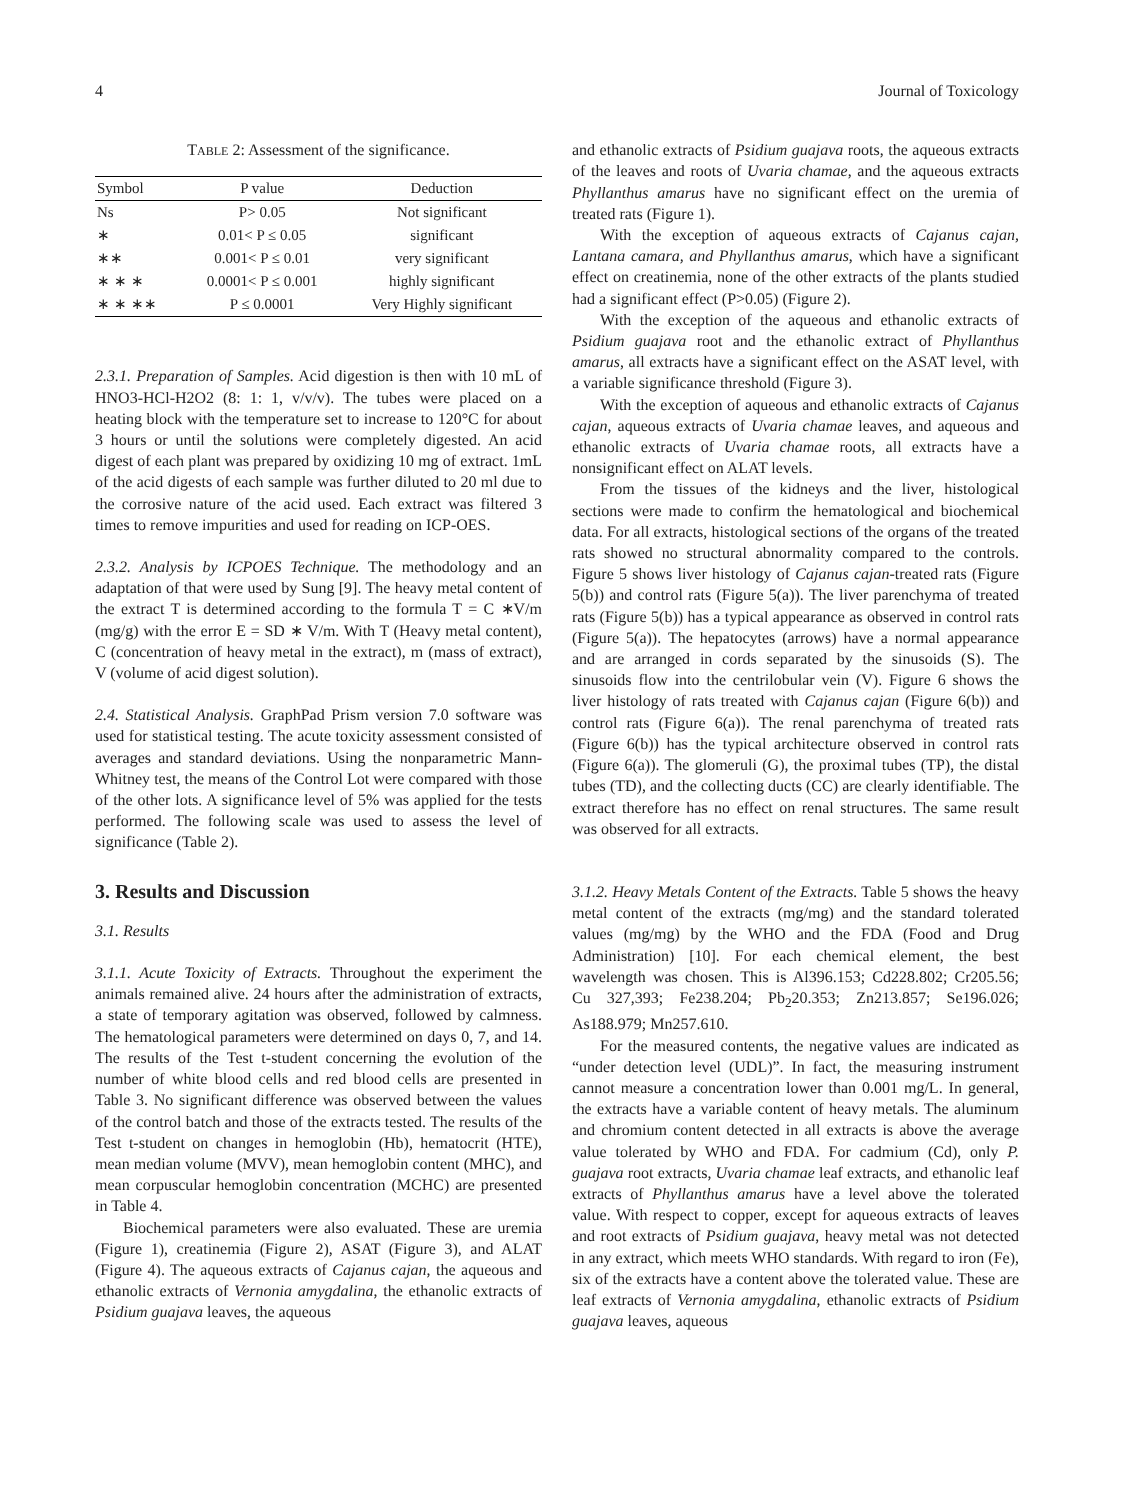4 Journal of Toxicology
TABLE 2: Assessment of the significance.
| Symbol | P value | Deduction |
| --- | --- | --- |
| Ns | P> 0.05 | Not significant |
| ∗ | 0.01< P ≤ 0.05 | significant |
| ∗∗ | 0.001< P ≤ 0.01 | very significant |
| ∗ ∗ ∗ | 0.0001< P ≤ 0.001 | highly significant |
| ∗ ∗ ∗∗ | P ≤ 0.0001 | Very Highly significant |
2.3.1. Preparation of Samples. Acid digestion is then with 10 mL of HNO3-HCl-H2O2 (8: 1: 1, v/v/v). The tubes were placed on a heating block with the temperature set to increase to 120°C for about 3 hours or until the solutions were completely digested. An acid digest of each plant was prepared by oxidizing 10 mg of extract. 1mL of the acid digests of each sample was further diluted to 20 ml due to the corrosive nature of the acid used. Each extract was filtered 3 times to remove impurities and used for reading on ICP-OES.
2.3.2. Analysis by ICPOES Technique. The methodology and an adaptation of that were used by Sung [9]. The heavy metal content of the extract T is determined according to the formula T = C ∗V/m (mg/g) with the error E = SD ∗ V/m. With T (Heavy metal content), C (concentration of heavy metal in the extract), m (mass of extract), V (volume of acid digest solution).
2.4. Statistical Analysis. GraphPad Prism version 7.0 software was used for statistical testing. The acute toxicity assessment consisted of averages and standard deviations. Using the nonparametric Mann-Whitney test, the means of the Control Lot were compared with those of the other lots. A significance level of 5% was applied for the tests performed. The following scale was used to assess the level of significance (Table 2).
3. Results and Discussion
3.1. Results
3.1.1. Acute Toxicity of Extracts. Throughout the experiment the animals remained alive. 24 hours after the administration of extracts, a state of temporary agitation was observed, followed by calmness. The hematological parameters were determined on days 0, 7, and 14. The results of the Test t-student concerning the evolution of the number of white blood cells and red blood cells are presented in Table 3. No significant difference was observed between the values of the control batch and those of the extracts tested. The results of the Test t-student on changes in hemoglobin (Hb), hematocrit (HTE), mean median volume (MVV), mean hemoglobin content (MHC), and mean corpuscular hemoglobin concentration (MCHC) are presented in Table 4.
Biochemical parameters were also evaluated. These are uremia (Figure 1), creatinemia (Figure 2), ASAT (Figure 3), and ALAT (Figure 4). The aqueous extracts of Cajanus cajan, the aqueous and ethanolic extracts of Vernonia amygdalina, the ethanolic extracts of Psidium guajava leaves, the aqueous
and ethanolic extracts of Psidium guajava roots, the aqueous extracts of the leaves and roots of Uvaria chamae, and the aqueous extracts Phyllanthus amarus have no significant effect on the uremia of treated rats (Figure 1).
With the exception of aqueous extracts of Cajanus cajan, Lantana camara, and Phyllanthus amarus, which have a significant effect on creatinemia, none of the other extracts of the plants studied had a significant effect (P>0.05) (Figure 2).
With the exception of the aqueous and ethanolic extracts of Psidium guajava root and the ethanolic extract of Phyllanthus amarus, all extracts have a significant effect on the ASAT level, with a variable significance threshold (Figure 3).
With the exception of aqueous and ethanolic extracts of Cajanus cajan, aqueous extracts of Uvaria chamae leaves, and aqueous and ethanolic extracts of Uvaria chamae roots, all extracts have a nonsignificant effect on ALAT levels.
From the tissues of the kidneys and the liver, histological sections were made to confirm the hematological and biochemical data. For all extracts, histological sections of the organs of the treated rats showed no structural abnormality compared to the controls. Figure 5 shows liver histology of Cajanus cajan-treated rats (Figure 5(b)) and control rats (Figure 5(a)). The liver parenchyma of treated rats (Figure 5(b)) has a typical appearance as observed in control rats (Figure 5(a)). The hepatocytes (arrows) have a normal appearance and are arranged in cords separated by the sinusoids (S). The sinusoids flow into the centrilobular vein (V). Figure 6 shows the liver histology of rats treated with Cajanus cajan (Figure 6(b)) and control rats (Figure 6(a)). The renal parenchyma of treated rats (Figure 6(b)) has the typical architecture observed in control rats (Figure 6(a)). The glomeruli (G), the proximal tubes (TP), the distal tubes (TD), and the collecting ducts (CC) are clearly identifiable. The extract therefore has no effect on renal structures. The same result was observed for all extracts.
3.1.2. Heavy Metals Content of the Extracts. Table 5 shows the heavy metal content of the extracts (mg/mg) and the standard tolerated values (mg/mg) by the WHO and the FDA (Food and Drug Administration) [10]. For each chemical element, the best wavelength was chosen. This is Al396.153; Cd228.802; Cr205.56; Cu 327,393; Fe238.204; Pb<sub>2</sub>20.353; Zn213.857; Se196.026; As188.979; Mn257.610.
For the measured contents, the negative values are indicated as “under detection level (UDL)”. In fact, the measuring instrument cannot measure a concentration lower than 0.001 mg/L. In general, the extracts have a variable content of heavy metals. The aluminum and chromium content detected in all extracts is above the average value tolerated by WHO and FDA. For cadmium (Cd), only P. guajava root extracts, Uvaria chamae leaf extracts, and ethanolic leaf extracts of Phyllanthus amarus have a level above the tolerated value. With respect to copper, except for aqueous extracts of leaves and root extracts of Psidium guajava, heavy metal was not detected in any extract, which meets WHO standards. With regard to iron (Fe), six of the extracts have a content above the tolerated value. These are leaf extracts of Vernonia amygdalina, ethanolic extracts of Psidium guajava leaves, aqueous